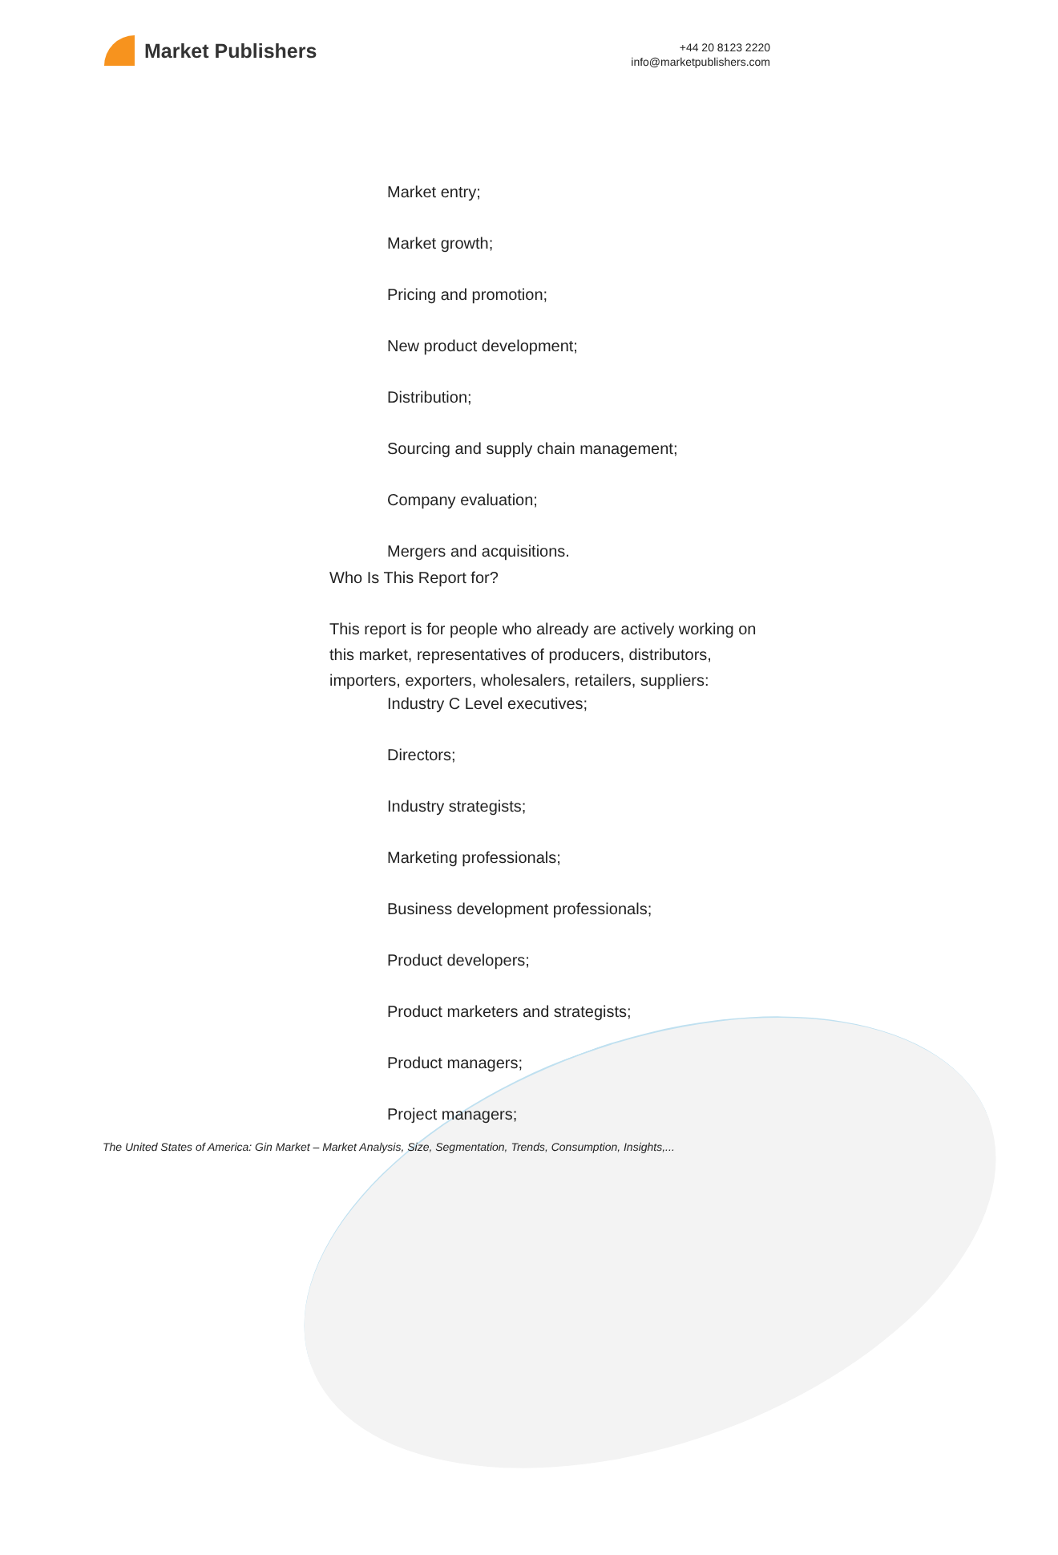Market Publishers
+44 20 8123 2220
info@marketpublishers.com
Market entry;
Market growth;
Pricing and promotion;
New product development;
Distribution;
Sourcing and supply chain management;
Company evaluation;
Mergers and acquisitions.
Who Is This Report for?
This report is for people who already are actively working on this market, representatives of producers, distributors, importers, exporters, wholesalers, retailers, suppliers:
Industry C Level executives;
Directors;
Industry strategists;
Marketing professionals;
Business development professionals;
Product developers;
Product marketers and strategists;
Product managers;
Project managers;
The United States of America: Gin Market – Market Analysis, Size, Segmentation, Trends, Consumption, Insights,...